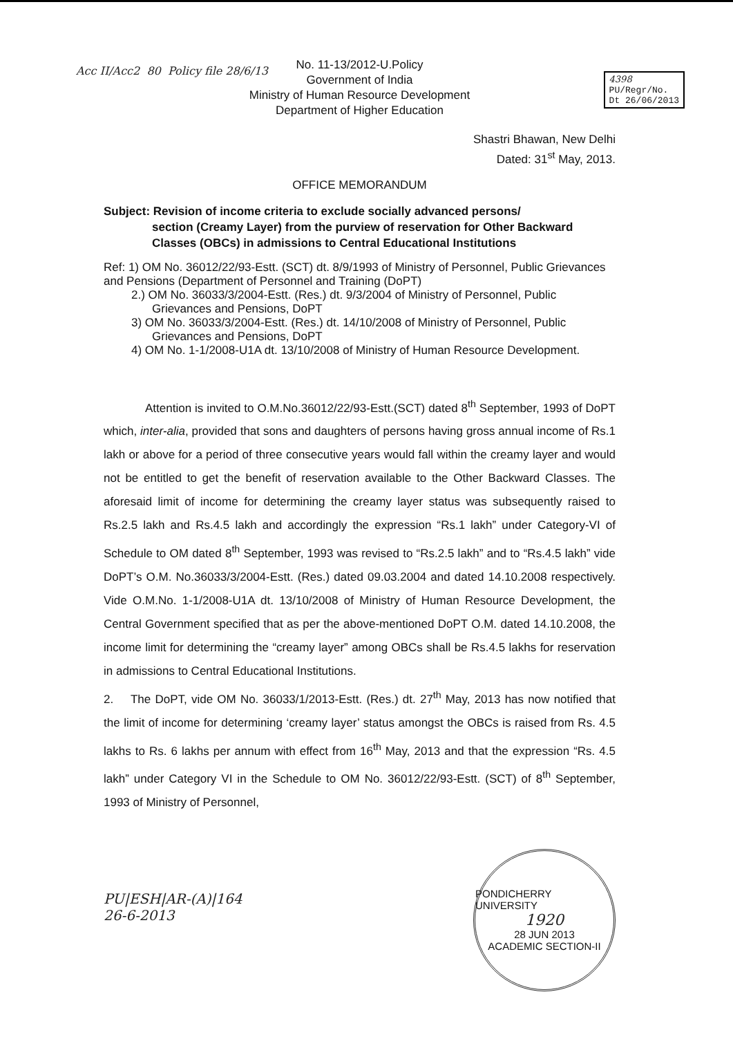4398
PU/Regr/No.
Dt 26/06/2013
Acc II/Acc2 80 Policy file 28/6/13
No. 11-13/2012-U.Policy
Government of India
Ministry of Human Resource Development
Department of Higher Education
Shastri Bhawan, New Delhi
Dated: 31<sup>st</sup> May, 2013.
OFFICE MEMORANDUM
Subject: Revision of income criteria to exclude socially advanced persons/
section (Creamy Layer) from the purview of reservation for Other Backward Classes (OBCs) in admissions to Central Educational Institutions
Ref: 1) OM No. 36012/22/93-Estt. (SCT) dt. 8/9/1993 of Ministry of Personnel, Public Grievances and Pensions (Department of Personnel and Training (DoPT)
2.) OM No. 36033/3/2004-Estt. (Res.) dt. 9/3/2004 of Ministry of Personnel, Public Grievances and Pensions, DoPT
3) OM No. 36033/3/2004-Estt. (Res.) dt. 14/10/2008 of Ministry of Personnel, Public Grievances and Pensions, DoPT
4) OM No. 1-1/2008-U1A dt. 13/10/2008 of Ministry of Human Resource Development.
Attention is invited to O.M.No.36012/22/93-Estt.(SCT) dated 8<sup>th</sup> September, 1993 of DoPT which, inter-alia, provided that sons and daughters of persons having gross annual income of Rs.1 lakh or above for a period of three consecutive years would fall within the creamy layer and would not be entitled to get the benefit of reservation available to the Other Backward Classes. The aforesaid limit of income for determining the creamy layer status was subsequently raised to Rs.2.5 lakh and Rs.4.5 lakh and accordingly the expression “Rs.1 lakh” under Category-VI of Schedule to OM dated 8<sup>th</sup> September, 1993 was revised to “Rs.2.5 lakh” and to “Rs.4.5 lakh” vide DoPT’s O.M. No.36033/3/2004-Estt. (Res.) dated 09.03.2004 and dated 14.10.2008 respectively. Vide O.M.No. 1-1/2008-U1A dt. 13/10/2008 of Ministry of Human Resource Development, the Central Government specified that as per the above-mentioned DoPT O.M. dated 14.10.2008, the income limit for determining the “creamy layer” among OBCs shall be Rs.4.5 lakhs for reservation in admissions to Central Educational Institutions.
2. The DoPT, vide OM No. 36033/1/2013-Estt. (Res.) dt. 27<sup>th</sup> May, 2013 has now notified that the limit of income for determining ‘creamy layer’ status amongst the OBCs is raised from Rs. 4.5 lakhs to Rs. 6 lakhs per annum with effect from 16<sup>th</sup> May, 2013 and that the expression “Rs. 4.5 lakh” under Category VI in the Schedule to OM No. 36012/22/93-Estt. (SCT) of 8<sup>th</sup> September, 1993 of Ministry of Personnel,
PU|ESH|AR-(A)|164
26-6-2013
PONDICHERRY UNIVERSITY
1920
28 JUN 2013
ACADEMIC SECTION-II